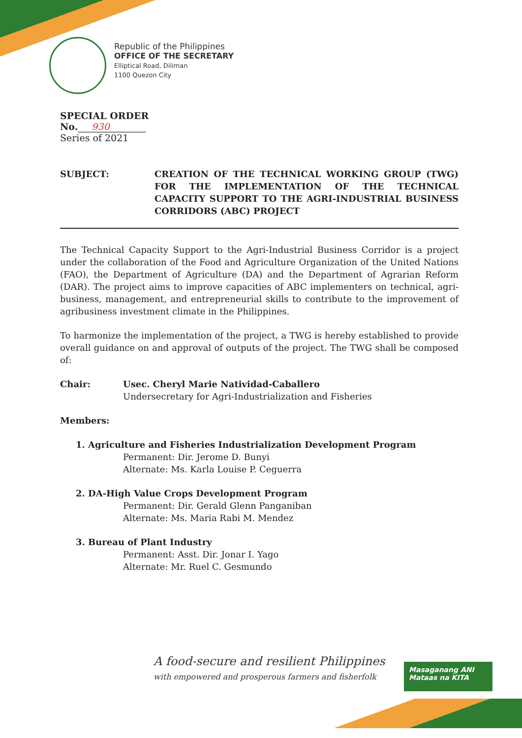Republic of the Philippines
OFFICE OF THE SECRETARY
Elliptical Road, Diliman
1100 Quezon City
SPECIAL ORDER
No. 930
Series of 2021
SUBJECT: CREATION OF THE TECHNICAL WORKING GROUP (TWG) FOR THE IMPLEMENTATION OF THE TECHNICAL CAPACITY SUPPORT TO THE AGRI-INDUSTRIAL BUSINESS CORRIDORS (ABC) PROJECT
The Technical Capacity Support to the Agri-Industrial Business Corridor is a project under the collaboration of the Food and Agriculture Organization of the United Nations (FAO), the Department of Agriculture (DA) and the Department of Agrarian Reform (DAR). The project aims to improve capacities of ABC implementers on technical, agri-business, management, and entrepreneurial skills to contribute to the improvement of agribusiness investment climate in the Philippines.
To harmonize the implementation of the project, a TWG is hereby established to provide overall guidance on and approval of outputs of the project. The TWG shall be composed of:
Chair: Usec. Cheryl Marie Natividad-Caballero
Undersecretary for Agri-Industrialization and Fisheries
Members:
1. Agriculture and Fisheries Industrialization Development Program
Permanent: Dir. Jerome D. Bunyi
Alternate: Ms. Karla Louise P. Ceguerra
2. DA-High Value Crops Development Program
Permanent: Dir. Gerald Glenn Panganiban
Alternate: Ms. Maria Rabi M. Mendez
3. Bureau of Plant Industry
Permanent: Asst. Dir. Jonar I. Yago
Alternate: Mr. Ruel C. Gesmundo
A food-secure and resilient Philippines
with empowered and prosperous farmers and fisherfolk
Masaganang ANI
Mataas na KITA